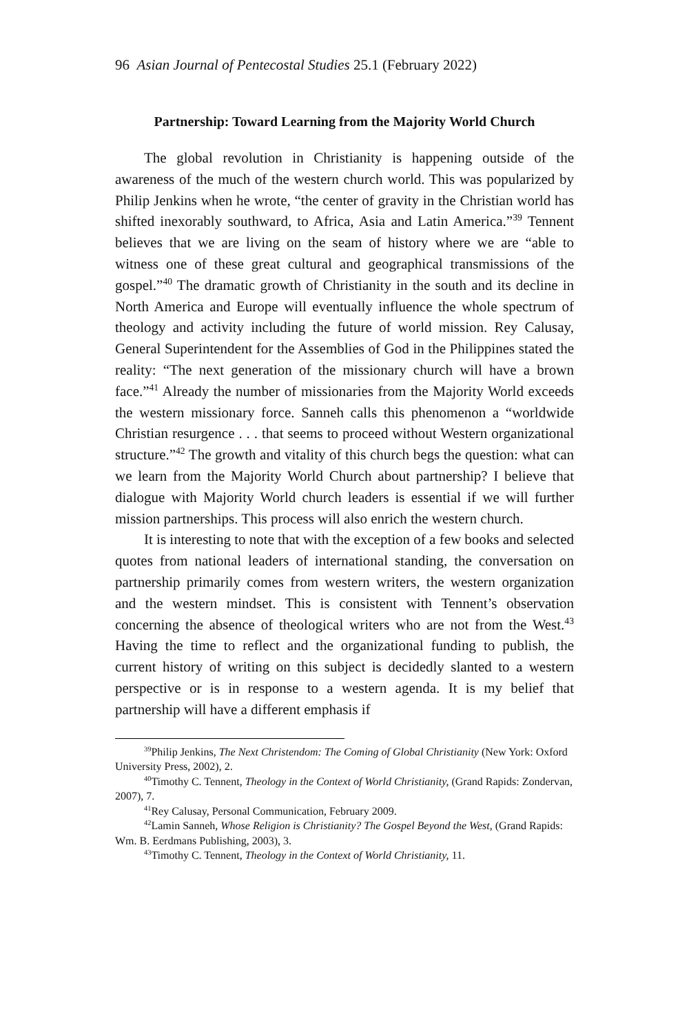96 Asian Journal of Pentecostal Studies 25.1 (February 2022)
Partnership: Toward Learning from the Majority World Church
The global revolution in Christianity is happening outside of the awareness of the much of the western church world. This was popularized by Philip Jenkins when he wrote, “the center of gravity in the Christian world has shifted inexorably southward, to Africa, Asia and Latin America.”<sup>39</sup> Tennent believes that we are living on the seam of history where we are “able to witness one of these great cultural and geographical transmissions of the gospel.”<sup>40</sup> The dramatic growth of Christianity in the south and its decline in North America and Europe will eventually influence the whole spectrum of theology and activity including the future of world mission. Rey Calusay, General Superintendent for the Assemblies of God in the Philippines stated the reality: “The next generation of the missionary church will have a brown face.”<sup>41</sup> Already the number of missionaries from the Majority World exceeds the western missionary force. Sanneh calls this phenomenon a “worldwide Christian resurgence . . . that seems to proceed without Western organizational structure.”<sup>42</sup> The growth and vitality of this church begs the question: what can we learn from the Majority World Church about partnership? I believe that dialogue with Majority World church leaders is essential if we will further mission partnerships. This process will also enrich the western church.
It is interesting to note that with the exception of a few books and selected quotes from national leaders of international standing, the conversation on partnership primarily comes from western writers, the western organization and the western mindset. This is consistent with Tennent’s observation concerning the absence of theological writers who are not from the West.<sup>43</sup> Having the time to reflect and the organizational funding to publish, the current history of writing on this subject is decidedly slanted to a western perspective or is in response to a western agenda. It is my belief that partnership will have a different emphasis if
<sup>39</sup> Philip Jenkins, The Next Christendom: The Coming of Global Christianity (New York: Oxford University Press, 2002), 2.
<sup>40</sup> Timothy C. Tennent, Theology in the Context of World Christianity, (Grand Rapids: Zondervan, 2007), 7.
<sup>41</sup> Rey Calusay, Personal Communication, February 2009.
<sup>42</sup> Lamin Sanneh, Whose Religion is Christianity? The Gospel Beyond the West, (Grand Rapids: Wm. B. Eerdmans Publishing, 2003), 3.
<sup>43</sup> Timothy C. Tennent, Theology in the Context of World Christianity, 11.